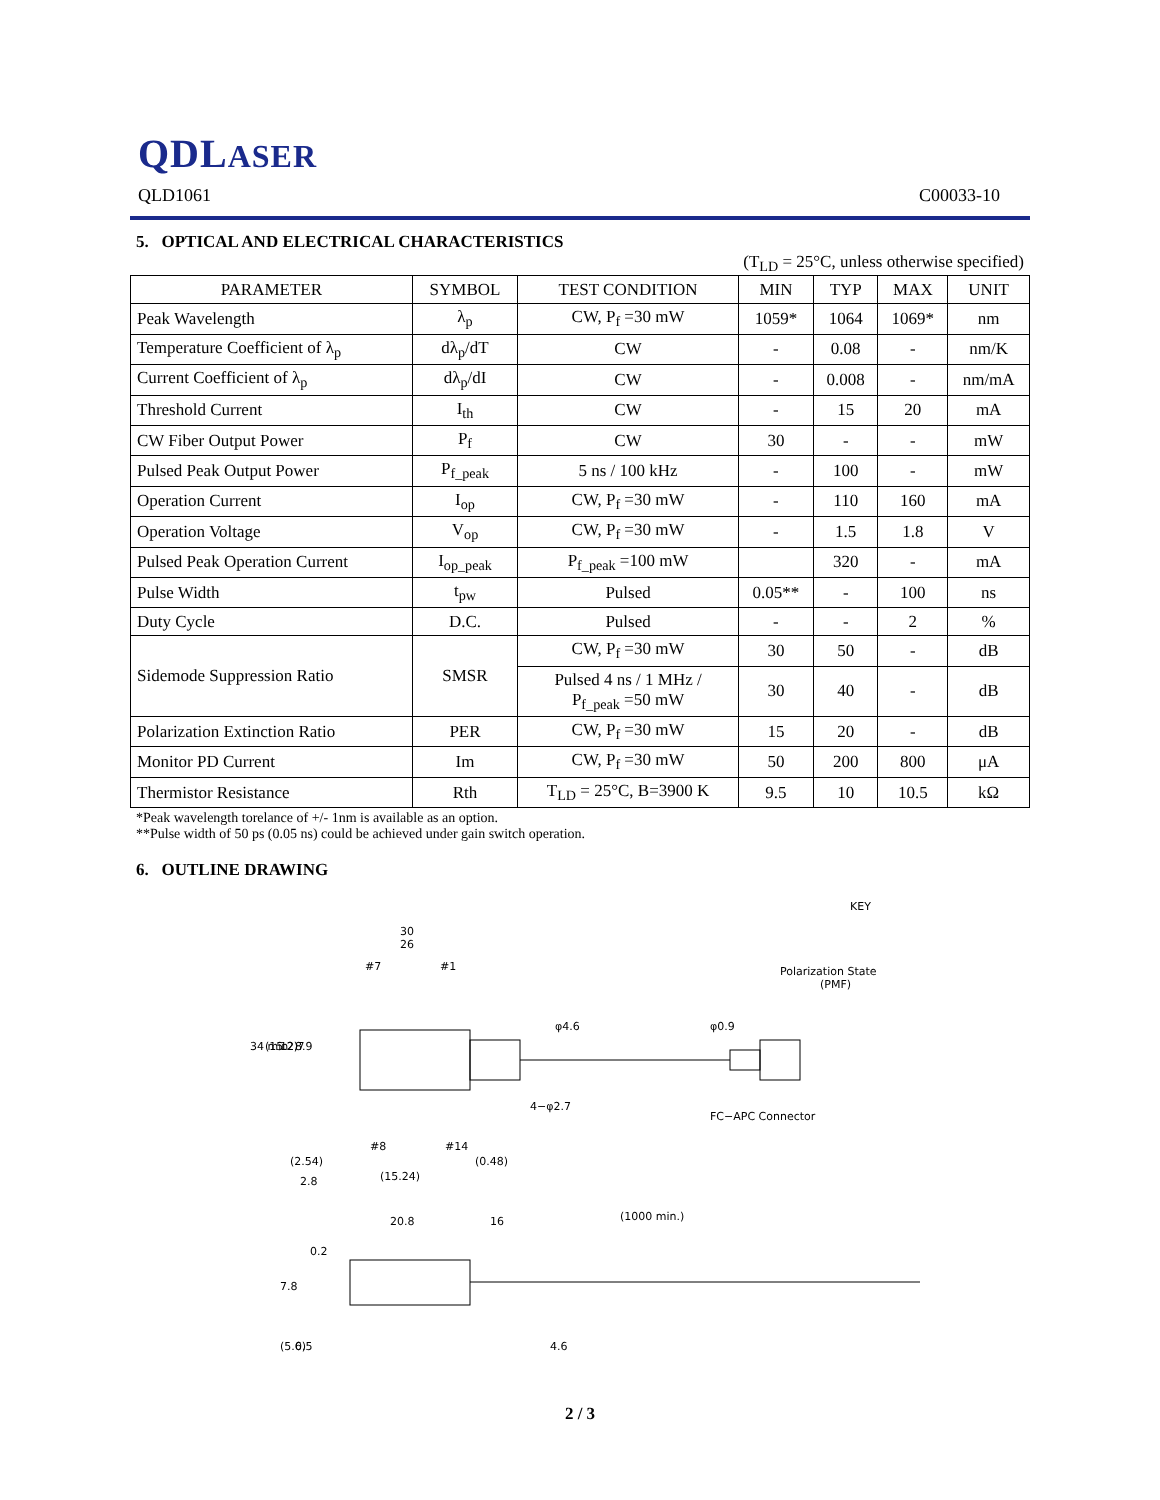QDLASER
QLD1061 C00033-10
5. OPTICAL AND ELECTRICAL CHARACTERISTICS
(T<sub>LD</sub> = 25°C, unless otherwise specified)
| PARAMETER | SYMBOL | TEST CONDITION | MIN | TYP | MAX | UNIT |
| --- | --- | --- | --- | --- | --- | --- |
| Peak Wavelength | λ<sub>p</sub> | CW, P<sub>f</sub> =30 mW | 1059* | 1064 | 1069* | nm |
| Temperature Coefficient of λ<sub>p</sub> | dλ<sub>p</sub>/dT | CW | - | 0.08 | - | nm/K |
| Current Coefficient of λ<sub>p</sub> | dλ<sub>p</sub>/dI | CW | - | 0.008 | - | nm/mA |
| Threshold Current | I<sub>th</sub> | CW | - | 15 | 20 | mA |
| CW Fiber Output Power | P<sub>f</sub> | CW | 30 | - | - | mW |
| Pulsed Peak Output Power | P<sub>f_peak</sub> | 5 ns / 100 kHz | - | 100 | - | mW |
| Operation Current | I<sub>op</sub> | CW, P<sub>f</sub> =30 mW | - | 110 | 160 | mA |
| Operation Voltage | V<sub>op</sub> | CW, P<sub>f</sub> =30 mW | - | 1.5 | 1.8 | V |
| Pulsed Peak Operation Current | I<sub>op_peak</sub> | P<sub>f_peak</sub> =100 mW | | 320 | - | mA |
| Pulse Width | t<sub>pw</sub> | Pulsed | 0.05** | - | 100 | ns |
| Duty Cycle | D.C. | Pulsed | - | - | 2 | % |
| Sidemode Suppression Ratio | SMSR | CW, P<sub>f</sub> =30 mW | 30 | 50 | - | dB |
| | | Pulsed 4 ns / 1 MHz / P<sub>f_peak</sub> =50 mW | 30 | 40 | - | dB |
| Polarization Extinction Ratio | PER | CW, P<sub>f</sub> =30 mW | 15 | 20 | - | dB |
| Monitor PD Current | Im | CW, P<sub>f</sub> =30 mW | 50 | 200 | 800 | μA |
| Thermistor Resistance | Rth | T<sub>LD</sub> = 25°C, B=3900 K | 9.5 | 10 | 10.5 | kΩ |
*Peak wavelength torelance of +/- 1nm is available as an option.
**Pulse width of 50 ps (0.05 ns) could be achieved under gain switch operation.
6. OUTLINE DRAWING
30
26
#7
#1
#8
#14
(2.54)
(0.48)
2.8
(15.24)
4−φ2.7
φ4.6
φ0.9
FC−APC Connector
KEY
Polarization State
(PMF)
34 min.
(15.2)
12.7
8.9
20.8
16
(1000 min.)
0.2
7.8
(5.6)
0.5
4.6
2 / 3